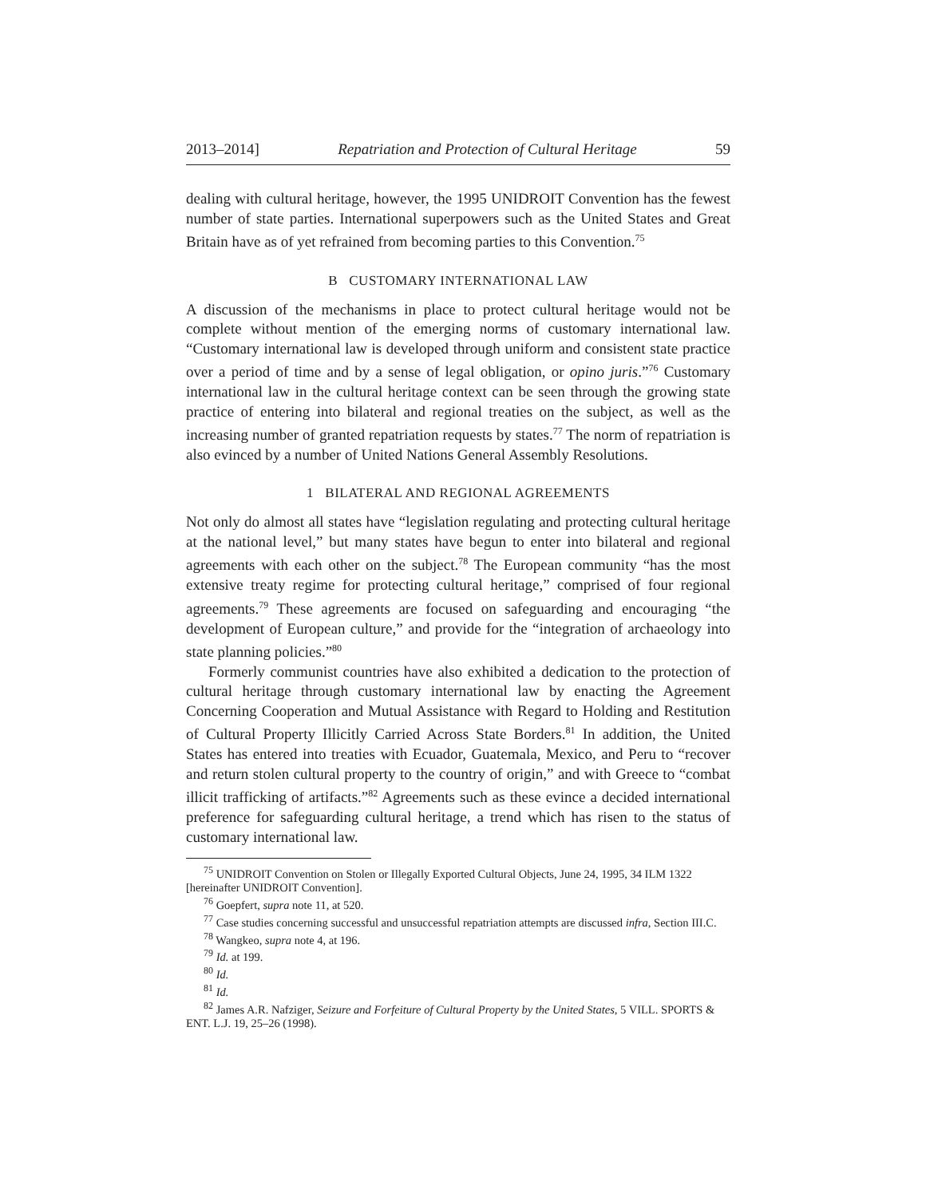2013–2014] Repatriation and Protection of Cultural Heritage 59
dealing with cultural heritage, however, the 1995 UNIDROIT Convention has the fewest number of state parties. International superpowers such as the United States and Great Britain have as of yet refrained from becoming parties to this Convention.<sup>75</sup>
B CUSTOMARY INTERNATIONAL LAW
A discussion of the mechanisms in place to protect cultural heritage would not be complete without mention of the emerging norms of customary international law. “Customary international law is developed through uniform and consistent state practice over a period of time and by a sense of legal obligation, or opino juris.”<sup>76</sup> Customary international law in the cultural heritage context can be seen through the growing state practice of entering into bilateral and regional treaties on the subject, as well as the increasing number of granted repatriation requests by states.<sup>77</sup> The norm of repatriation is also evinced by a number of United Nations General Assembly Resolutions.
1 BILATERAL AND REGIONAL AGREEMENTS
Not only do almost all states have “legislation regulating and protecting cultural heritage at the national level,” but many states have begun to enter into bilateral and regional agreements with each other on the subject.<sup>78</sup> The European community “has the most extensive treaty regime for protecting cultural heritage,” comprised of four regional agreements.<sup>79</sup> These agreements are focused on safeguarding and encouraging “the development of European culture,” and provide for the “integration of archaeology into state planning policies.”<sup>80</sup>
Formerly communist countries have also exhibited a dedication to the protection of cultural heritage through customary international law by enacting the Agreement Concerning Cooperation and Mutual Assistance with Regard to Holding and Restitution of Cultural Property Illicitly Carried Across State Borders.<sup>81</sup> In addition, the United States has entered into treaties with Ecuador, Guatemala, Mexico, and Peru to “recover and return stolen cultural property to the country of origin,” and with Greece to “combat illicit trafficking of artifacts.”<sup>82</sup> Agreements such as these evince a decided international preference for safeguarding cultural heritage, a trend which has risen to the status of customary international law.
<sup>75</sup> UNIDROIT Convention on Stolen or Illegally Exported Cultural Objects, June 24, 1995, 34 ILM 1322 [hereinafter UNIDROIT Convention].
<sup>76</sup> Goepfert, supra note 11, at 520.
<sup>77</sup> Case studies concerning successful and unsuccessful repatriation attempts are discussed infra, Section III.C.
<sup>78</sup> Wangkeo, supra note 4, at 196.
<sup>79</sup> Id. at 199.
<sup>80</sup> Id.
<sup>81</sup> Id.
<sup>82</sup> James A.R. Nafziger, Seizure and Forfeiture of Cultural Property by the United States, 5 VILL. SPORTS & ENT. L.J. 19, 25–26 (1998).